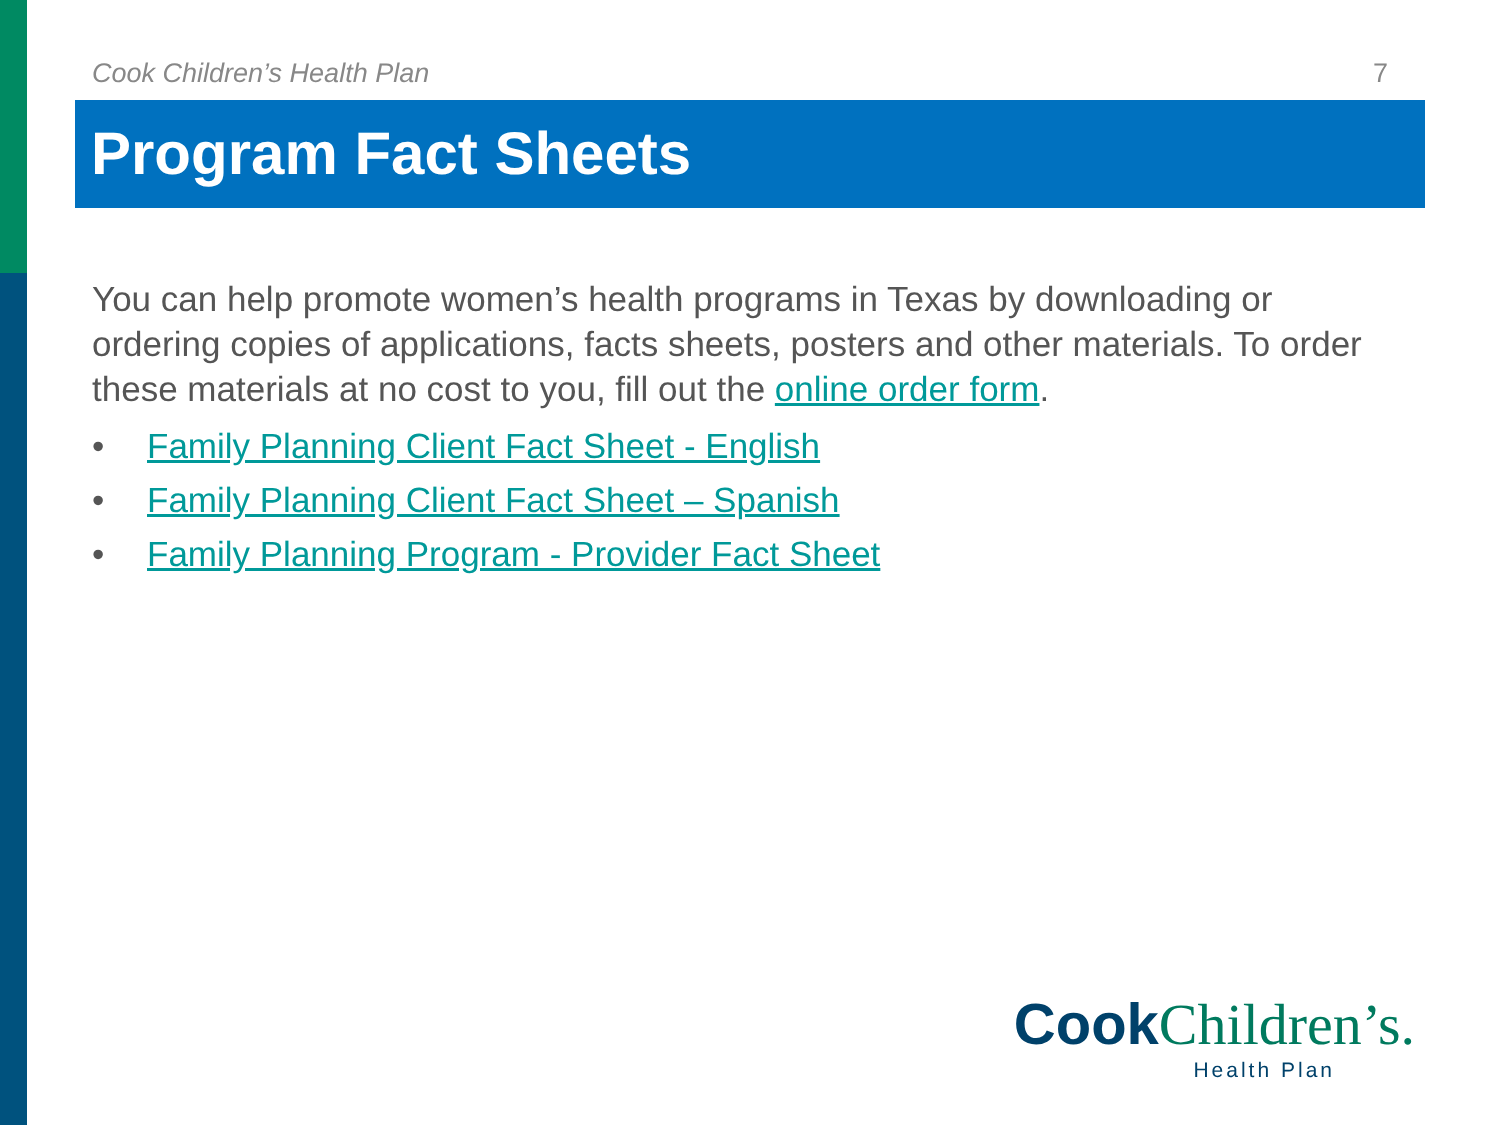Cook Children’s Health Plan 7
Program Fact Sheets
You can help promote women’s health programs in Texas by downloading or ordering copies of applications, facts sheets, posters and other materials. To order these materials at no cost to you, fill out the online order form.
• Family Planning Client Fact Sheet - English
• Family Planning Client Fact Sheet – Spanish
• Family Planning Program - Provider Fact Sheet
Cook Children’s.
Health Plan